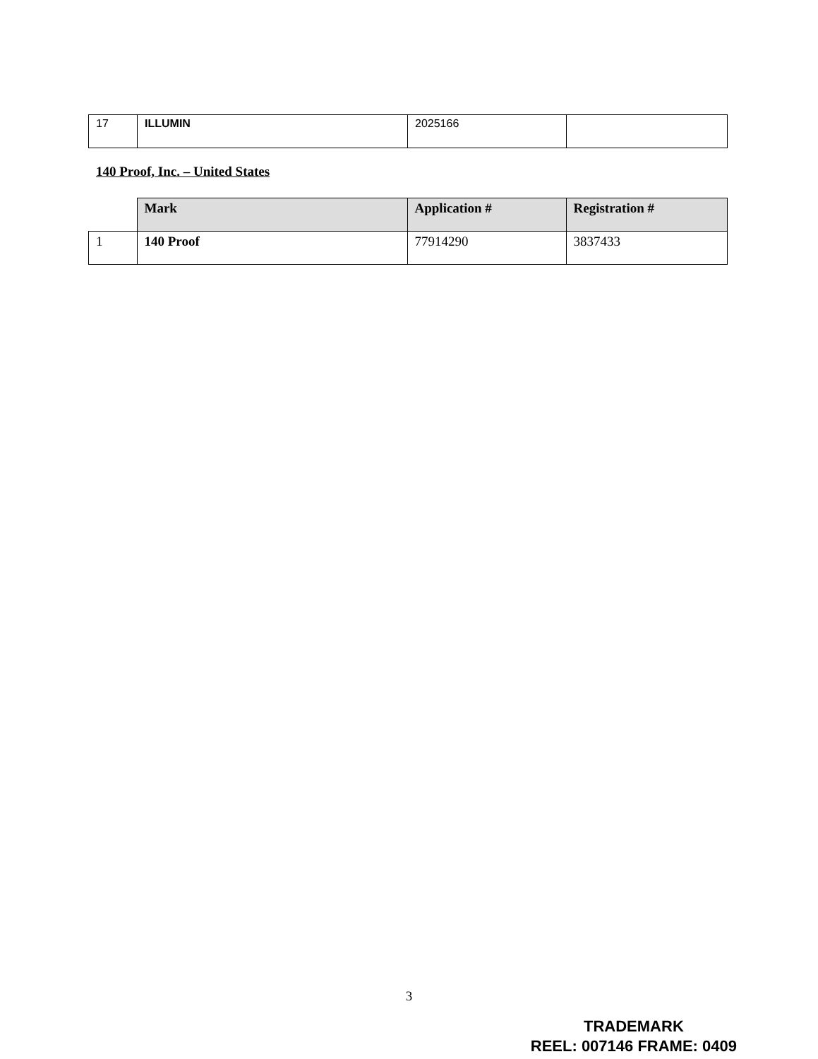| 17 | ILLUMIN | 2025166 | |
140 Proof, Inc. – United States
| | Mark | Application # | Registration # |
| 1 | 140 Proof | 77914290 | 3837433 |
3
TRADEMARK
REEL: 007146 FRAME: 0409